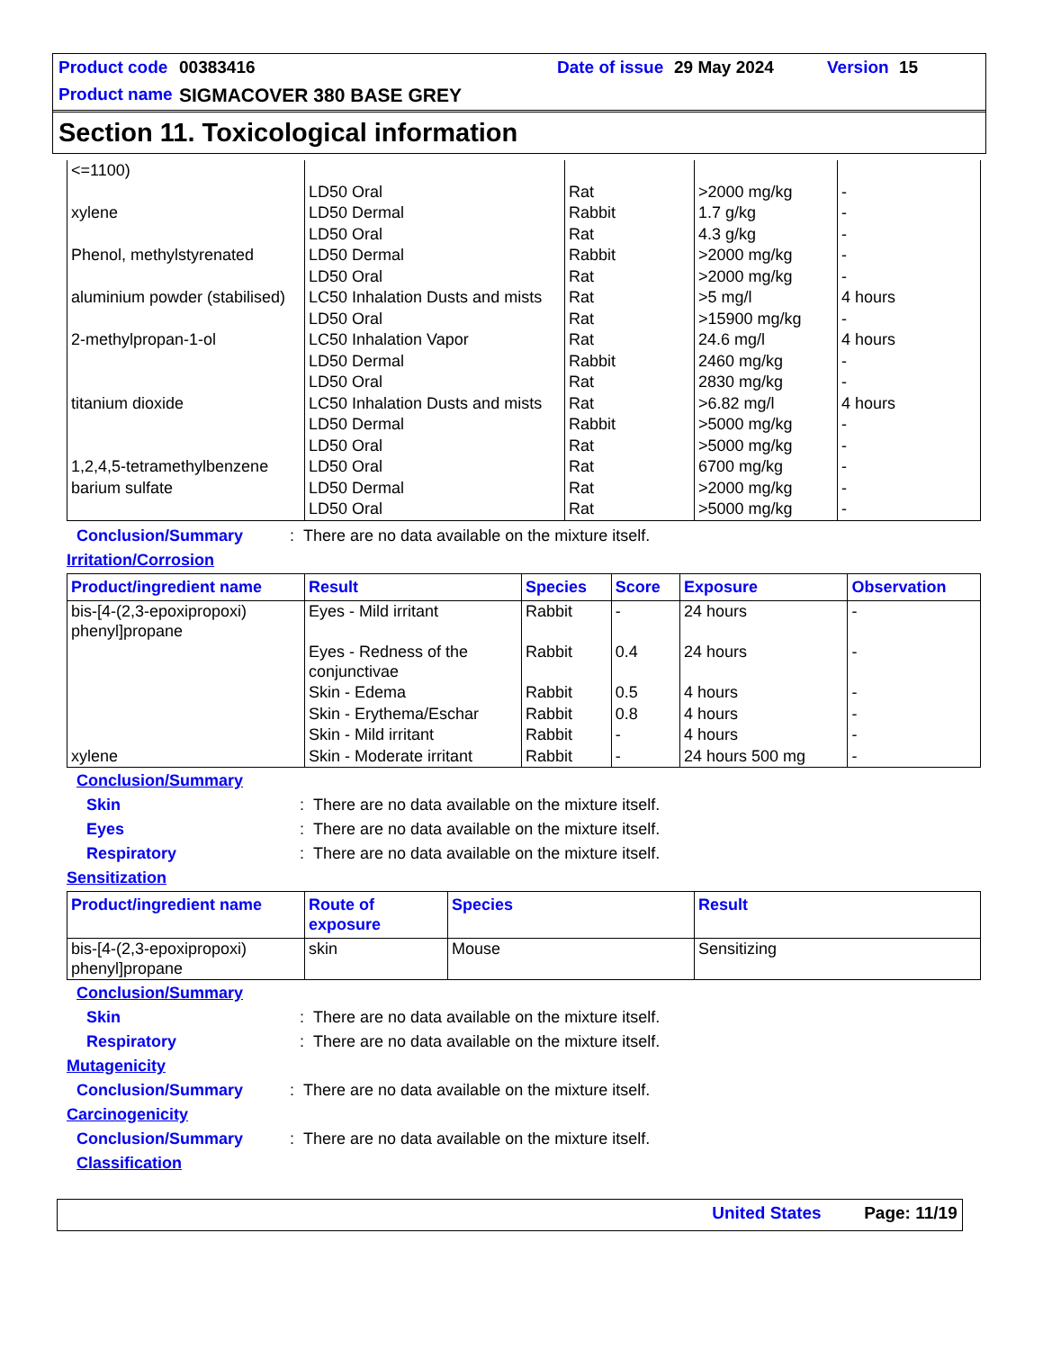Product code 00383416 Date of issue 29 May 2024 Version 15
Product name SIGMACOVER 380 BASE GREY
Section 11. Toxicological information
| <=1100) | | | | |
| | LD50 Oral | Rat | >2000 mg/kg | - |
| xylene | LD50 Dermal | Rabbit | 1.7 g/kg | - |
| | LD50 Oral | Rat | 4.3 g/kg | - |
| Phenol, methylstyrenated | LD50 Dermal | Rabbit | >2000 mg/kg | - |
| | LD50 Oral | Rat | >2000 mg/kg | - |
| aluminium powder (stabilised) | LC50 Inhalation Dusts and mists | Rat | >5 mg/l | 4 hours |
| | LD50 Oral | Rat | >15900 mg/kg | - |
| 2-methylpropan-1-ol | LC50 Inhalation Vapor | Rat | 24.6 mg/l | 4 hours |
| | LD50 Dermal | Rabbit | 2460 mg/kg | - |
| | LD50 Oral | Rat | 2830 mg/kg | - |
| titanium dioxide | LC50 Inhalation Dusts and mists | Rat | >6.82 mg/l | 4 hours |
| | LD50 Dermal | Rabbit | >5000 mg/kg | - |
| | LD50 Oral | Rat | >5000 mg/kg | - |
| 1,2,4,5-tetramethylbenzene | LD50 Oral | Rat | 6700 mg/kg | - |
| barium sulfate | LD50 Dermal | Rat | >2000 mg/kg | - |
| | LD50 Oral | Rat | >5000 mg/kg | - |
Conclusion/Summary: There are no data available on the mixture itself.
Irritation/Corrosion
| Product/ingredient name | Result | Species | Score | Exposure | Observation |
| --- | --- | --- | --- | --- | --- |
| bis-[4-(2,3-epoxipropoxi) phenyl]propane | Eyes - Mild irritant | Rabbit | - | 24 hours | - |
| | Eyes - Redness of the conjunctivae | Rabbit | 0.4 | 24 hours | - |
| | Skin - Edema | Rabbit | 0.5 | 4 hours | - |
| | Skin - Erythema/Eschar | Rabbit | 0.8 | 4 hours | - |
| | Skin - Mild irritant | Rabbit | - | 4 hours | - |
| xylene | Skin - Moderate irritant | Rabbit | - | 24 hours 500 mg | - |
Conclusion/Summary
Skin: There are no data available on the mixture itself.
Eyes: There are no data available on the mixture itself.
Respiratory: There are no data available on the mixture itself.
Sensitization
| Product/ingredient name | Route of exposure | Species | Result |
| --- | --- | --- | --- |
| bis-[4-(2,3-epoxipropoxi) phenyl]propane | skin | Mouse | Sensitizing |
Conclusion/Summary
Skin: There are no data available on the mixture itself.
Respiratory: There are no data available on the mixture itself.
Mutagenicity
Conclusion/Summary: There are no data available on the mixture itself.
Carcinogenicity
Conclusion/Summary: There are no data available on the mixture itself.
Classification
United States Page: 11/19